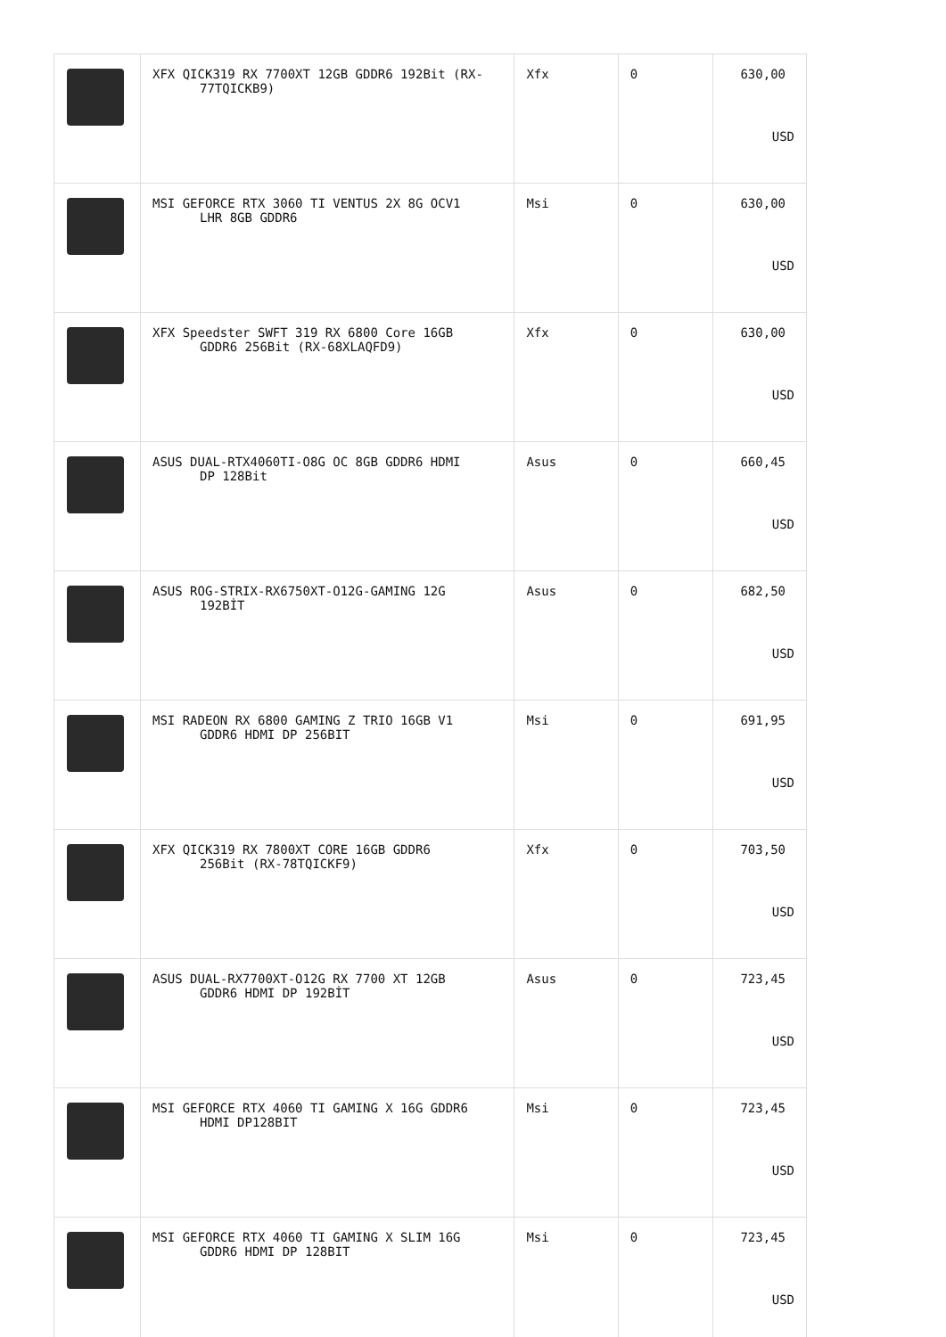| | XFX QICK319 RX 7700XT 12GB GDDR6 192Bit (RX- 77TQICKB9) | Xfx | 0 | 630,00 USD |
| | MSI GEFORCE RTX 3060 TI VENTUS 2X 8G OCV1 LHR 8GB GDDR6 | Msi | 0 | 630,00 USD |
| | XFX Speedster SWFT 319 RX 6800 Core 16GB GDDR6 256Bit (RX-68XLAQFD9) | Xfx | 0 | 630,00 USD |
| | ASUS DUAL-RTX4060TI-O8G OC 8GB GDDR6 HDMI DP 128Bit | Asus | 0 | 660,45 USD |
| | ASUS ROG-STRIX-RX6750XT-O12G-GAMING 12G 192BİT | Asus | 0 | 682,50 USD |
| | MSI RADEON RX 6800 GAMING Z TRIO 16GB V1 GDDR6 HDMI DP 256BIT | Msi | 0 | 691,95 USD |
| | XFX QICK319 RX 7800XT CORE 16GB GDDR6 256Bit (RX-78TQICKF9) | Xfx | 0 | 703,50 USD |
| | ASUS DUAL-RX7700XT-O12G RX 7700 XT 12GB GDDR6 HDMI DP 192BİT | Asus | 0 | 723,45 USD |
| | MSI GEFORCE RTX 4060 TI GAMING X 16G GDDR6 HDMI DP128BIT | Msi | 0 | 723,45 USD |
| | MSI GEFORCE RTX 4060 TI GAMING X SLIM 16G GDDR6 HDMI DP 128BIT | Msi | 0 | 723,45 USD |